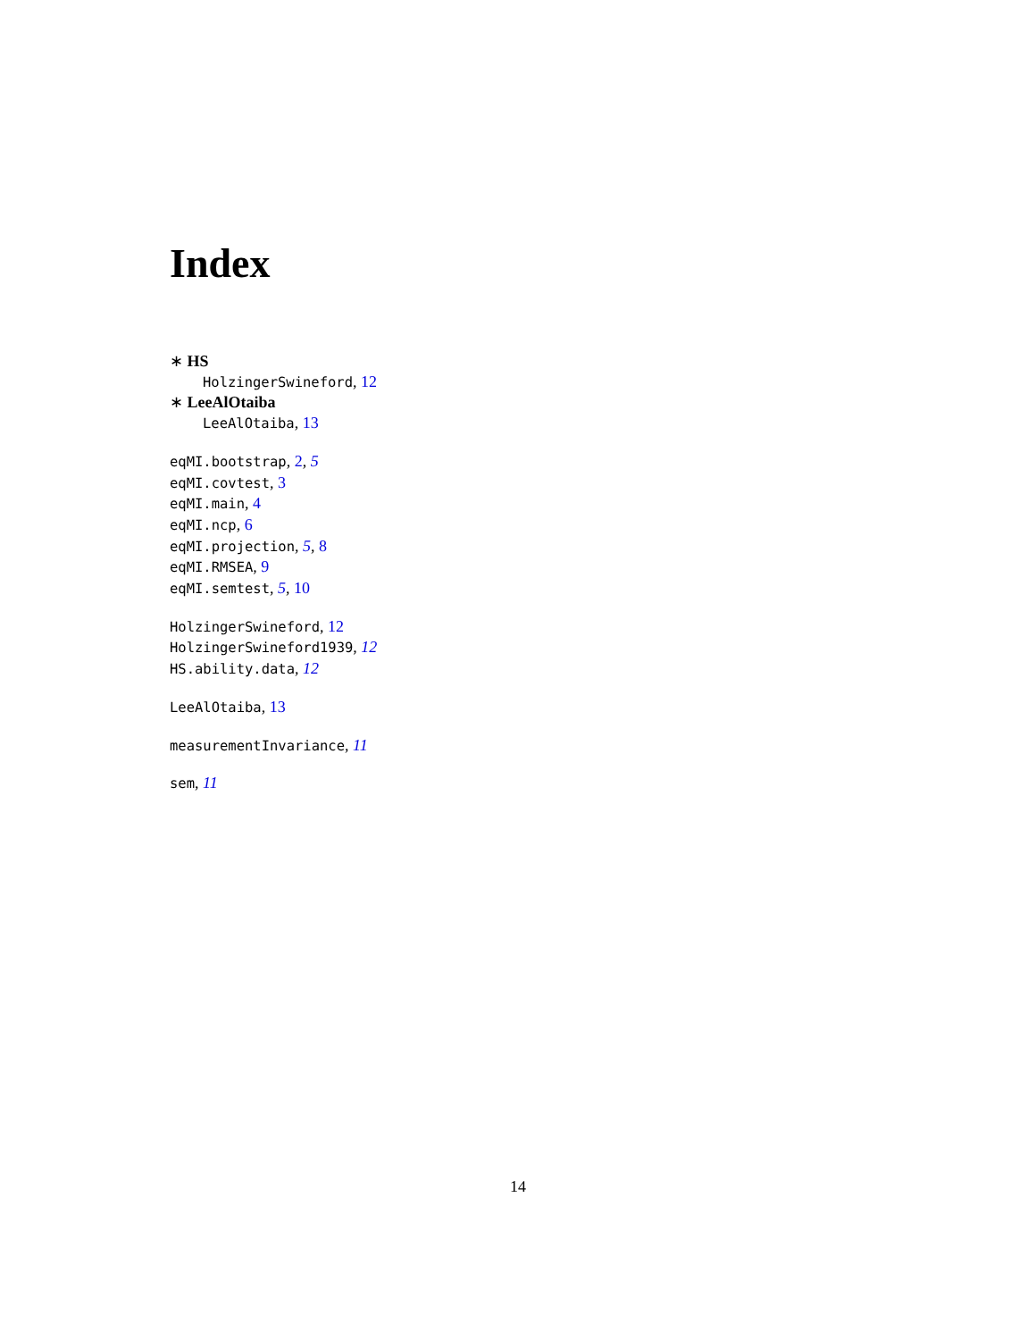Index
∗ HS
HolzingerSwineford, 12
∗ LeeAlOtaiba
LeeAlOtaiba, 13
eqMI.bootstrap, 2, 5
eqMI.covtest, 3
eqMI.main, 4
eqMI.ncp, 6
eqMI.projection, 5, 8
eqMI.RMSEA, 9
eqMI.semtest, 5, 10
HolzingerSwineford, 12
HolzingerSwineford1939, 12
HS.ability.data, 12
LeeAlOtaiba, 13
measurementInvariance, 11
sem, 11
14